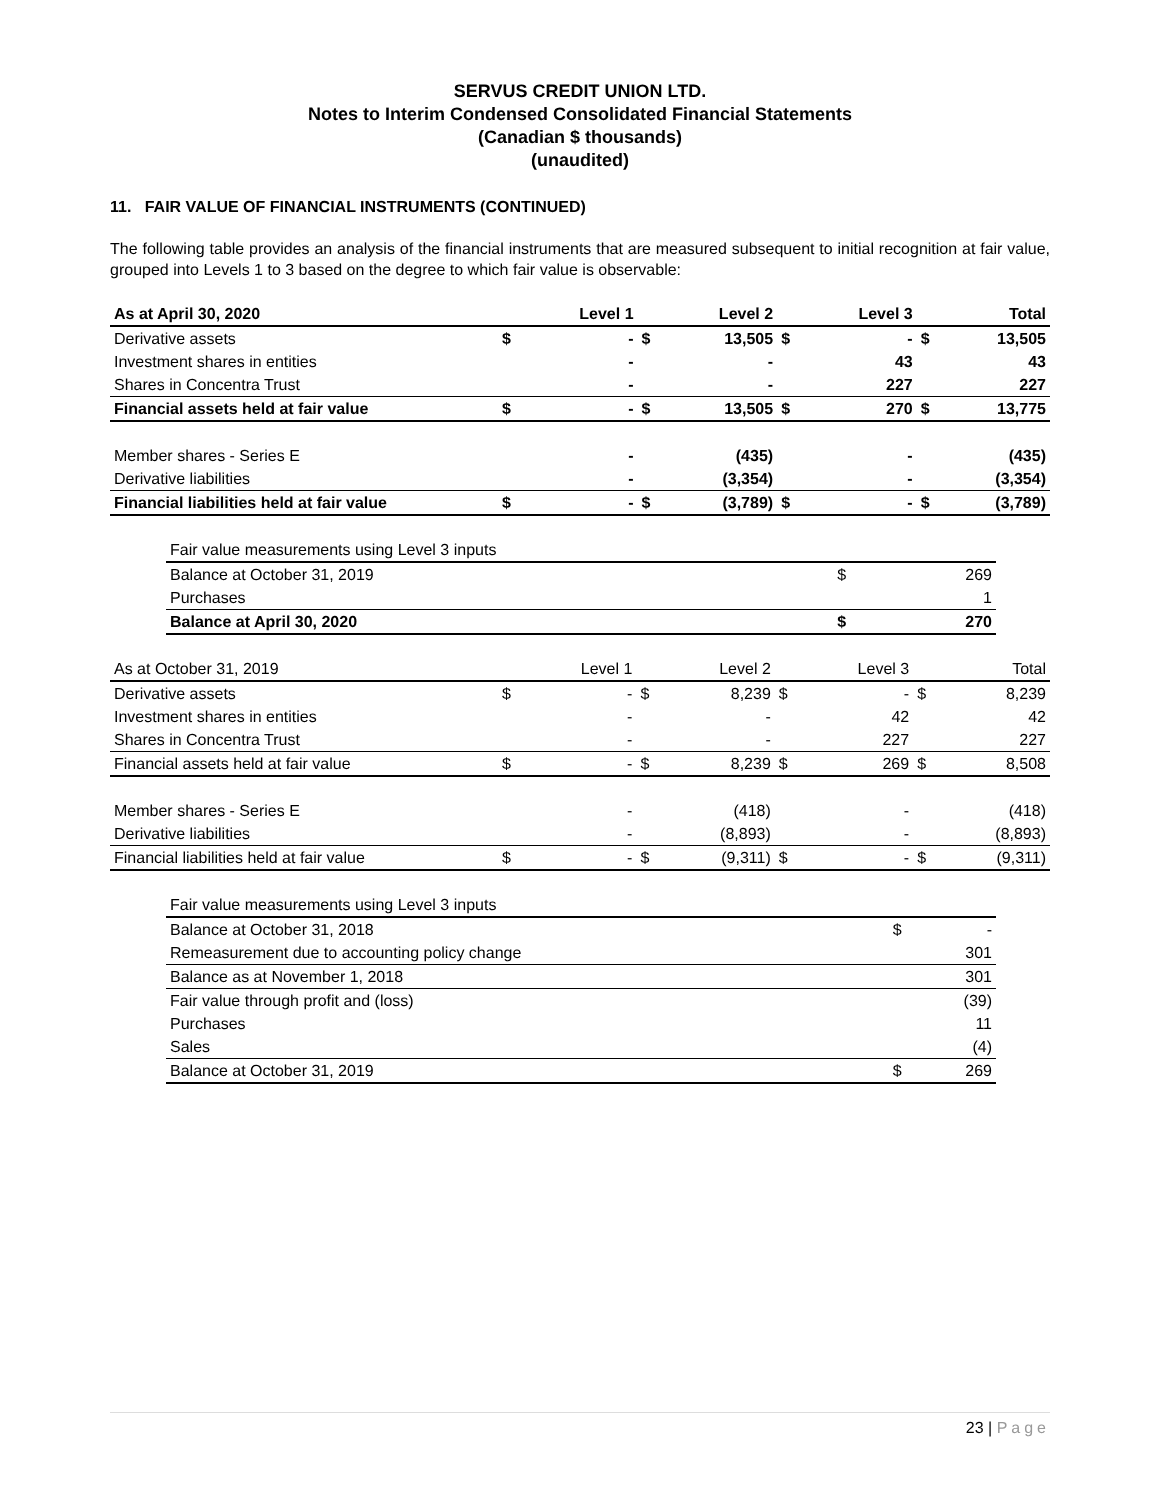SERVUS CREDIT UNION LTD.
Notes to Interim Condensed Consolidated Financial Statements
(Canadian $ thousands)
(unaudited)
11. FAIR VALUE OF FINANCIAL INSTRUMENTS (CONTINUED)
The following table provides an analysis of the financial instruments that are measured subsequent to initial recognition at fair value, grouped into Levels 1 to 3 based on the degree to which fair value is observable:
| As at April 30, 2020 | | Level 1 | | Level 2 | | Level 3 | | Total |
| --- | --- | --- | --- | --- | --- | --- | --- | --- |
| Derivative assets | $ | - | $ | 13,505 | $ | - | $ | 13,505 |
| Investment shares in entities | | - | | - | | 43 | | 43 |
| Shares in Concentra Trust | | - | | - | | 227 | | 227 |
| Financial assets held at fair value | $ | - | $ | 13,505 | $ | 270 | $ | 13,775 |
| Member shares - Series E | | - | | (435) | | - | | (435) |
| Derivative liabilities | | - | | (3,354) | | - | | (3,354) |
| Financial liabilities held at fair value | $ | - | $ | (3,789) | $ | - | $ | (3,789) |
| Fair value measurements using Level 3 inputs | | |
| --- | --- | --- |
| Balance at October 31, 2019 | $ | 269 |
| Purchases | | 1 |
| Balance at April 30, 2020 | $ | 270 |
| As at October 31, 2019 | | Level 1 | | Level 2 | | Level 3 | | Total |
| --- | --- | --- | --- | --- | --- | --- | --- | --- |
| Derivative assets | $ | - | $ | 8,239 | $ | - | $ | 8,239 |
| Investment shares in entities | | - | | - | | 42 | | 42 |
| Shares in Concentra Trust | | - | | - | | 227 | | 227 |
| Financial assets held at fair value | $ | - | $ | 8,239 | $ | 269 | $ | 8,508 |
| Member shares - Series E | | - | | (418) | | - | | (418) |
| Derivative liabilities | | - | | (8,893) | | - | | (8,893) |
| Financial liabilities held at fair value | $ | - | $ | (9,311) | $ | - | $ | (9,311) |
| Fair value measurements using Level 3 inputs | | |
| --- | --- | --- |
| Balance at October 31, 2018 | $ | - |
| Remeasurement due to accounting policy change | | 301 |
| Balance as at November 1, 2018 | | 301 |
| Fair value through profit and (loss) | | (39) |
| Purchases | | 11 |
| Sales | | (4) |
| Balance at October 31, 2019 | $ | 269 |
23 | Page